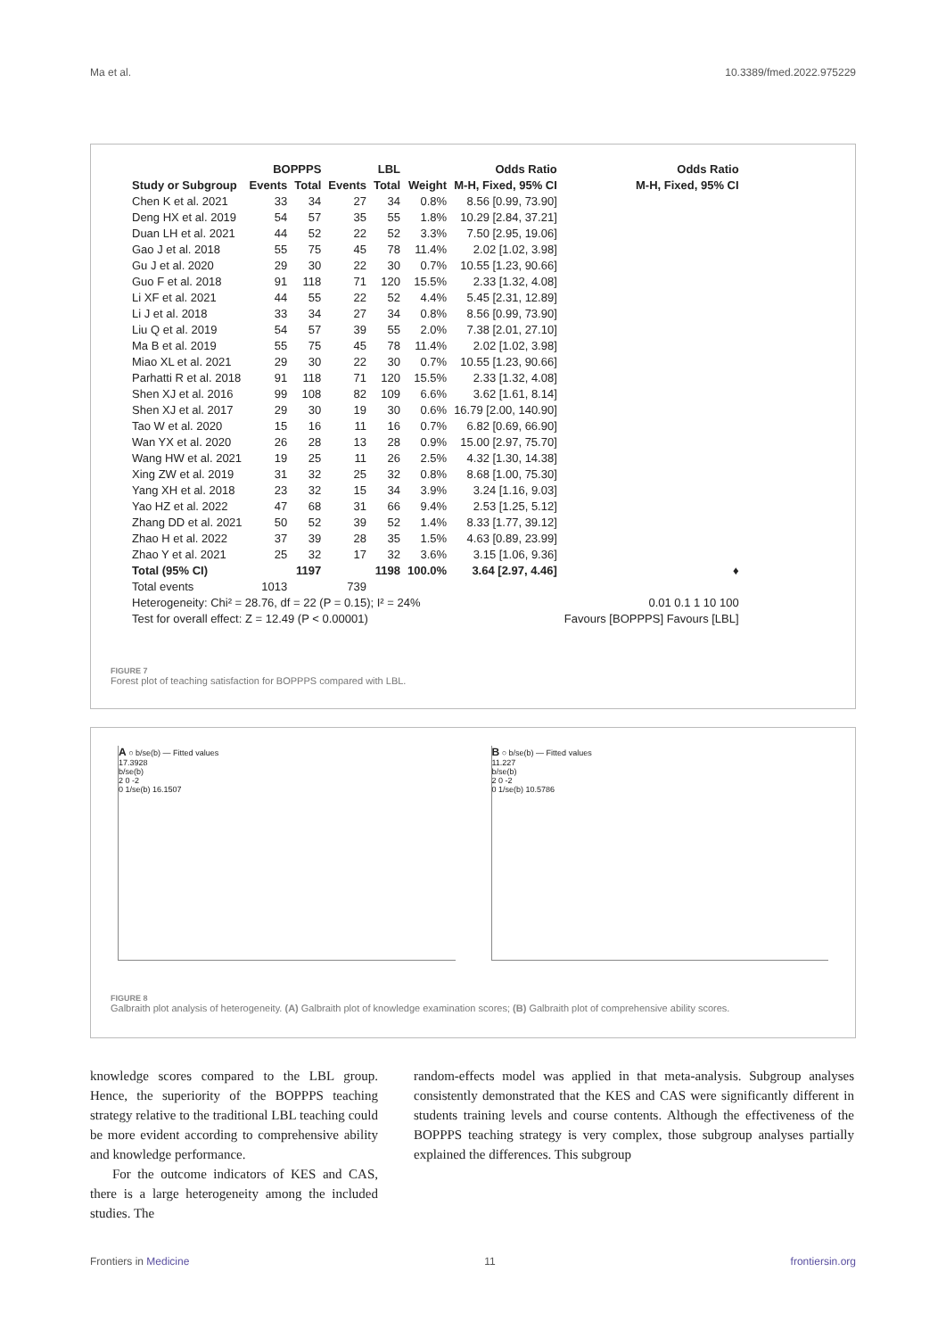Ma et al. 10.3389/fmed.2022.975229
| | BOPPPS | | LBL | | | Odds Ratio | Odds Ratio |
| --- | --- | --- | --- | --- | --- | --- | --- |
| Study or Subgroup | Events | Total | Events | Total | Weight | M-H, Fixed, 95% CI | M-H, Fixed, 95% CI |
| Chen K et al. 2021 | 33 | 34 | 27 | 34 | 0.8% | 8.56 [0.99, 73.90] | |
| Deng HX et al. 2019 | 54 | 57 | 35 | 55 | 1.8% | 10.29 [2.84, 37.21] | |
| Duan LH et al. 2021 | 44 | 52 | 22 | 52 | 3.3% | 7.50 [2.95, 19.06] | |
| Gao J et al. 2018 | 55 | 75 | 45 | 78 | 11.4% | 2.02 [1.02, 3.98] | |
| Gu J et al. 2020 | 29 | 30 | 22 | 30 | 0.7% | 10.55 [1.23, 90.66] | |
| Guo F et al. 2018 | 91 | 118 | 71 | 120 | 15.5% | 2.33 [1.32, 4.08] | |
| Li XF et al. 2021 | 44 | 55 | 22 | 52 | 4.4% | 5.45 [2.31, 12.89] | |
| Li J et al. 2018 | 33 | 34 | 27 | 34 | 0.8% | 8.56 [0.99, 73.90] | |
| Liu Q et al. 2019 | 54 | 57 | 39 | 55 | 2.0% | 7.38 [2.01, 27.10] | |
| Ma B et al. 2019 | 55 | 75 | 45 | 78 | 11.4% | 2.02 [1.02, 3.98] | |
| Miao XL et al. 2021 | 29 | 30 | 22 | 30 | 0.7% | 10.55 [1.23, 90.66] | |
| Parhatti R et al. 2018 | 91 | 118 | 71 | 120 | 15.5% | 2.33 [1.32, 4.08] | |
| Shen XJ et al. 2016 | 99 | 108 | 82 | 109 | 6.6% | 3.62 [1.61, 8.14] | |
| Shen XJ et al. 2017 | 29 | 30 | 19 | 30 | 0.6% | 16.79 [2.00, 140.90] | |
| Tao W et al. 2020 | 15 | 16 | 11 | 16 | 0.7% | 6.82 [0.69, 66.90] | |
| Wan YX et al. 2020 | 26 | 28 | 13 | 28 | 0.9% | 15.00 [2.97, 75.70] | |
| Wang HW et al. 2021 | 19 | 25 | 11 | 26 | 2.5% | 4.32 [1.30, 14.38] | |
| Xing ZW et al. 2019 | 31 | 32 | 25 | 32 | 0.8% | 8.68 [1.00, 75.30] | |
| Yang XH et al. 2018 | 23 | 32 | 15 | 34 | 3.9% | 3.24 [1.16, 9.03] | |
| Yao HZ et al. 2022 | 47 | 68 | 31 | 66 | 9.4% | 2.53 [1.25, 5.12] | |
| Zhang DD et al. 2021 | 50 | 52 | 39 | 52 | 1.4% | 8.33 [1.77, 39.12] | |
| Zhao H et al. 2022 | 37 | 39 | 28 | 35 | 1.5% | 4.63 [0.89, 23.99] | |
| Zhao Y et al. 2021 | 25 | 32 | 17 | 32 | 3.6% | 3.15 [1.06, 9.36] | |
| Total (95% CI) | | 1197 | | 1198 | 100.0% | 3.64 [2.97, 4.46] | ♦ |
| Total events | 1013 | | 739 | | | | |
| Heterogeneity: Chi² = 28.76, df = 22 (P = 0.15); I² = 24% | | | | | | | 0.01 0.1 1 10 100 |
| Test for overall effect: Z = 12.49 (P < 0.00001) | | | | | | | Favours [BOPPPS] Favours [LBL] |
FIGURE 7
Forest plot of teaching satisfaction for BOPPPS compared with LBL.
A ○ b/se(b) — Fitted values
17.3928
b/se(b)
2 0 -2
0 1/se(b) 16.1507
B ○ b/se(b) — Fitted values
11.227
b/se(b)
2 0 -2
0 1/se(b) 10.5786
FIGURE 8
Galbraith plot analysis of heterogeneity. (A) Galbraith plot of knowledge examination scores; (B) Galbraith plot of comprehensive ability scores.
knowledge scores compared to the LBL group. Hence, the superiority of the BOPPPS teaching strategy relative to the traditional LBL teaching could be more evident according to comprehensive ability and knowledge performance.
For the outcome indicators of KES and CAS, there is a large heterogeneity among the included studies. The
random-effects model was applied in that meta-analysis. Subgroup analyses consistently demonstrated that the KES and CAS were significantly different in students training levels and course contents. Although the effectiveness of the BOPPPS teaching strategy is very complex, those subgroup analyses partially explained the differences. This subgroup
Frontiers in Medicine 11 frontiersin.org